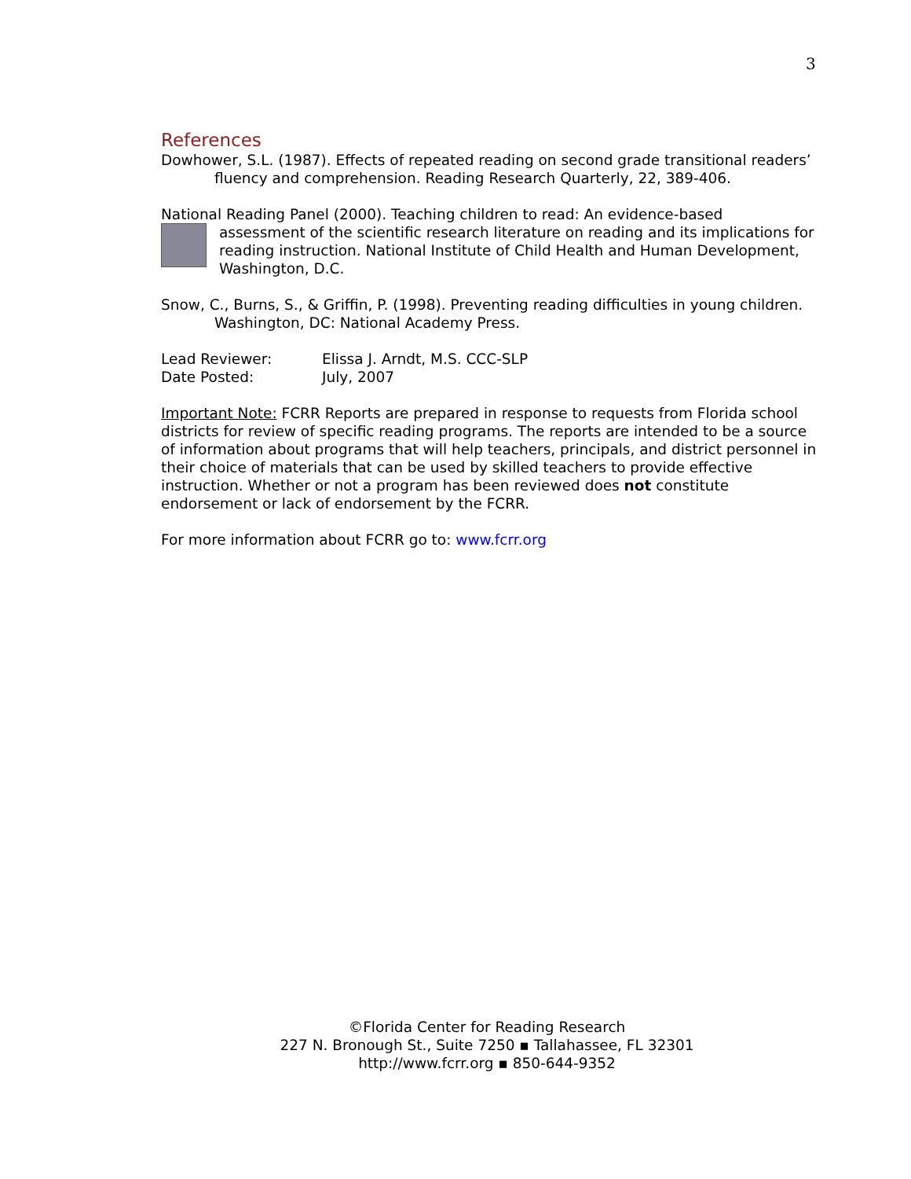3
References
Dowhower, S.L. (1987). Effects of repeated reading on second grade transitional readers’ fluency and comprehension. Reading Research Quarterly, 22, 389-406.
National Reading Panel (2000). Teaching children to read: An evidence-based
assessment of the scientific research literature on reading and its implications for reading instruction. National Institute of Child Health and Human Development, Washington, D.C.
Snow, C., Burns, S., & Griffin, P. (1998). Preventing reading difficulties in young children. Washington, DC: National Academy Press.
Lead Reviewer: Elissa J. Arndt, M.S. CCC-SLP
Date Posted: July, 2007
Important Note: FCRR Reports are prepared in response to requests from Florida school districts for review of specific reading programs. The reports are intended to be a source of information about programs that will help teachers, principals, and district personnel in their choice of materials that can be used by skilled teachers to provide effective instruction. Whether or not a program has been reviewed does not constitute endorsement or lack of endorsement by the FCRR.
For more information about FCRR go to: www.fcrr.org
©Florida Center for Reading Research
227 N. Bronough St., Suite 7250 ▪ Tallahassee, FL 32301
http://www.fcrr.org ▪ 850-644-9352